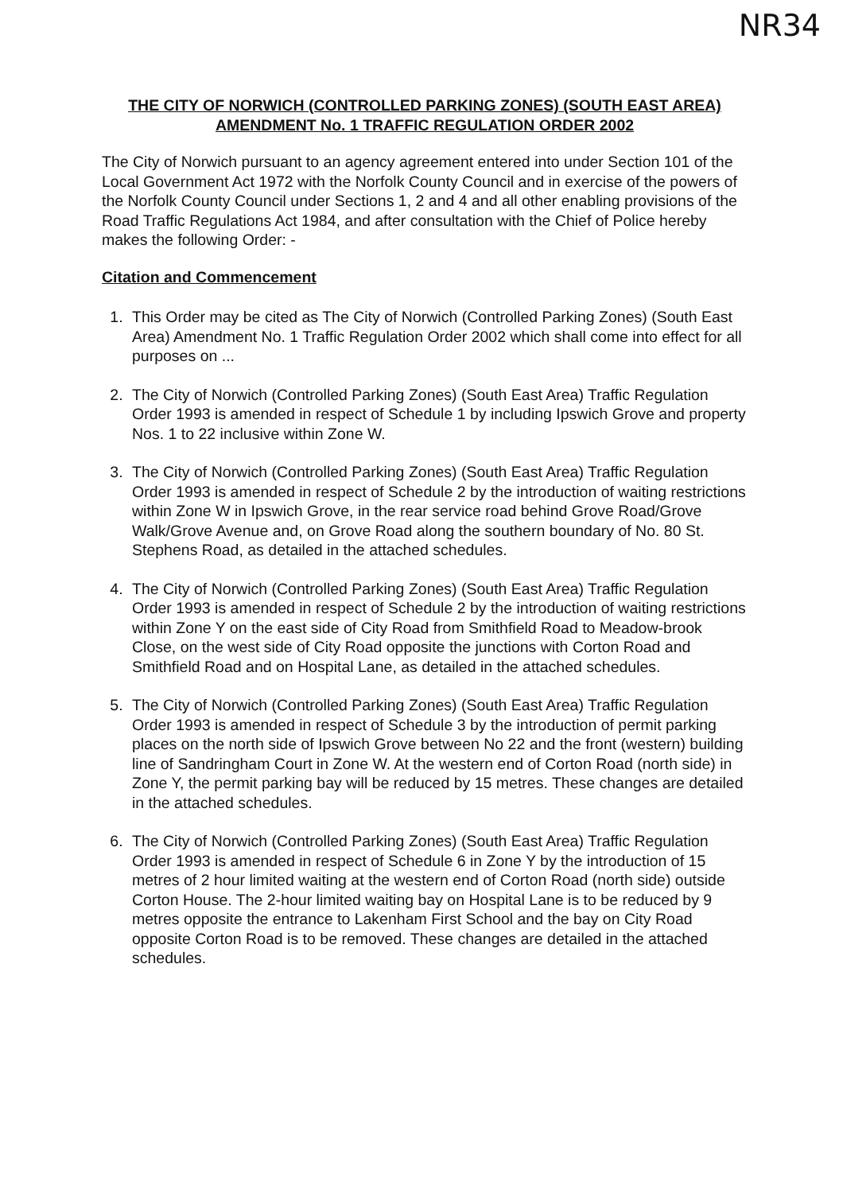NR34
THE CITY OF NORWICH (CONTROLLED PARKING ZONES) (SOUTH EAST AREA) AMENDMENT No. 1 TRAFFIC REGULATION ORDER 2002
The City of Norwich pursuant to an agency agreement entered into under Section 101 of the Local Government Act 1972 with the Norfolk County Council and in exercise of the powers of the Norfolk County Council under Sections 1, 2 and 4 and all other enabling provisions of the Road Traffic Regulations Act 1984, and after consultation with the Chief of Police hereby makes the following Order: -
Citation and Commencement
1. This Order may be cited as The City of Norwich (Controlled Parking Zones) (South East Area) Amendment No. 1 Traffic Regulation Order 2002 which shall come into effect for all purposes on ...
2. The City of Norwich (Controlled Parking Zones) (South East Area) Traffic Regulation Order 1993 is amended in respect of Schedule 1 by including Ipswich Grove and property Nos. 1 to 22 inclusive within Zone W.
3. The City of Norwich (Controlled Parking Zones) (South East Area) Traffic Regulation Order 1993 is amended in respect of Schedule 2 by the introduction of waiting restrictions within Zone W in Ipswich Grove, in the rear service road behind Grove Road/Grove Walk/Grove Avenue and, on Grove Road along the southern boundary of No. 80 St. Stephens Road, as detailed in the attached schedules.
4. The City of Norwich (Controlled Parking Zones) (South East Area) Traffic Regulation Order 1993 is amended in respect of Schedule 2 by the introduction of waiting restrictions within Zone Y on the east side of City Road from Smithfield Road to Meadow-brook Close, on the west side of City Road opposite the junctions with Corton Road and Smithfield Road and on Hospital Lane, as detailed in the attached schedules.
5. The City of Norwich (Controlled Parking Zones) (South East Area) Traffic Regulation Order 1993 is amended in respect of Schedule 3 by the introduction of permit parking places on the north side of Ipswich Grove between No 22 and the front (western) building line of Sandringham Court in Zone W. At the western end of Corton Road (north side) in Zone Y, the permit parking bay will be reduced by 15 metres. These changes are detailed in the attached schedules.
6. The City of Norwich (Controlled Parking Zones) (South East Area) Traffic Regulation Order 1993 is amended in respect of Schedule 6 in Zone Y by the introduction of 15 metres of 2 hour limited waiting at the western end of Corton Road (north side) outside Corton House. The 2-hour limited waiting bay on Hospital Lane is to be reduced by 9 metres opposite the entrance to Lakenham First School and the bay on City Road opposite Corton Road is to be removed. These changes are detailed in the attached schedules.